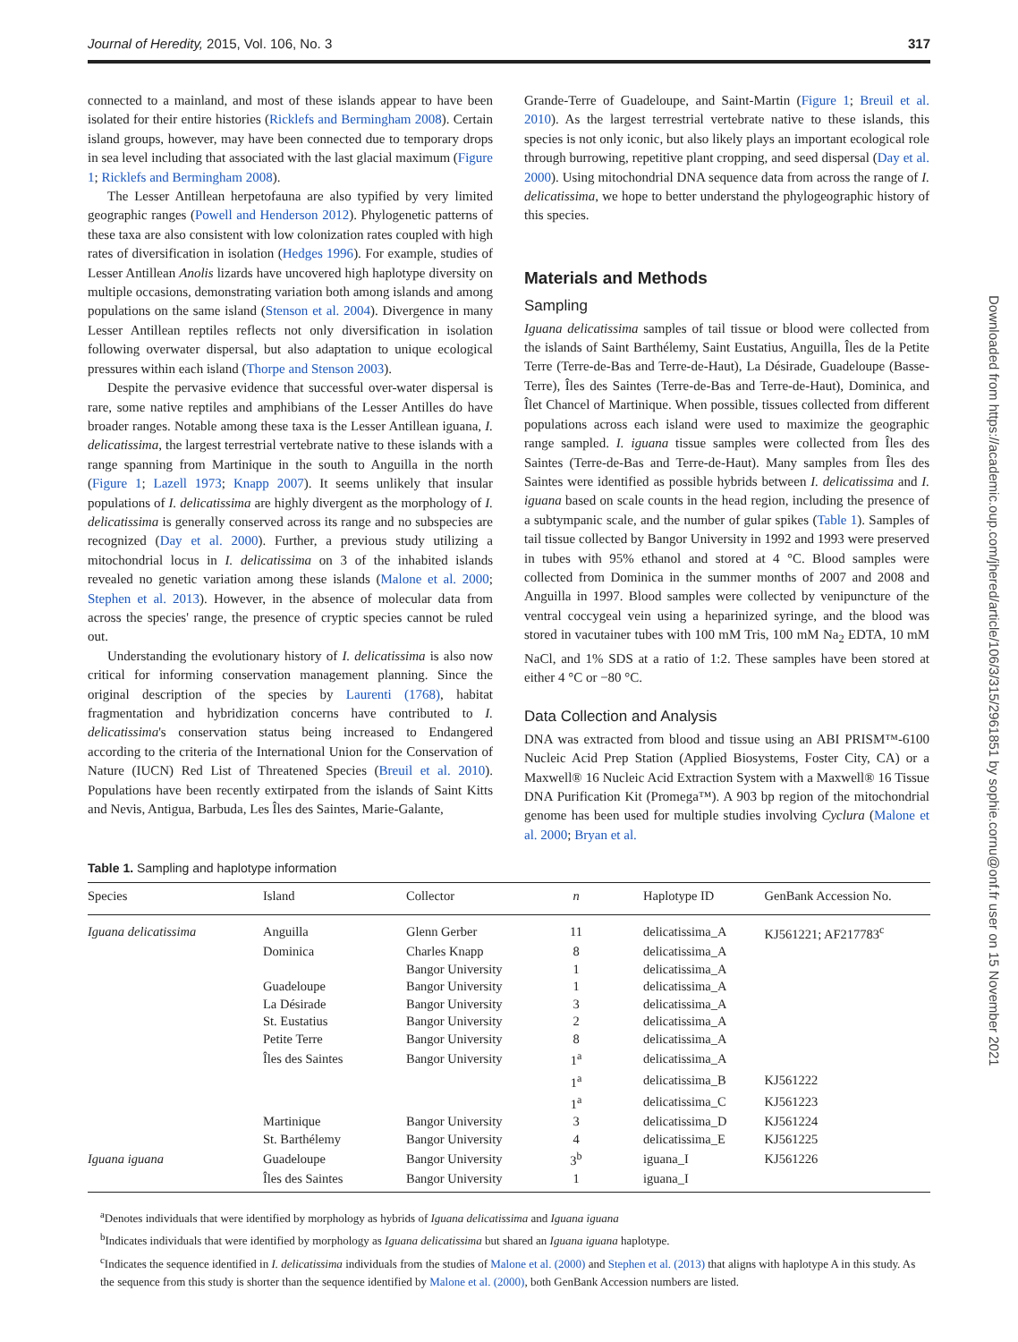Journal of Heredity, 2015, Vol. 106, No. 3 317
connected to a mainland, and most of these islands appear to have been isolated for their entire histories (Ricklefs and Bermingham 2008). Certain island groups, however, may have been connected due to temporary drops in sea level including that associated with the last glacial maximum (Figure 1; Ricklefs and Bermingham 2008).
The Lesser Antillean herpetofauna are also typified by very limited geographic ranges (Powell and Henderson 2012). Phylogenetic patterns of these taxa are also consistent with low colonization rates coupled with high rates of diversification in isolation (Hedges 1996). For example, studies of Lesser Antillean Anolis lizards have uncovered high haplotype diversity on multiple occasions, demonstrating variation both among islands and among populations on the same island (Stenson et al. 2004). Divergence in many Lesser Antillean reptiles reflects not only diversification in isolation following overwater dispersal, but also adaptation to unique ecological pressures within each island (Thorpe and Stenson 2003).
Despite the pervasive evidence that successful over-water dispersal is rare, some native reptiles and amphibians of the Lesser Antilles do have broader ranges. Notable among these taxa is the Lesser Antillean iguana, I. delicatissima, the largest terrestrial vertebrate native to these islands with a range spanning from Martinique in the south to Anguilla in the north (Figure 1; Lazell 1973; Knapp 2007). It seems unlikely that insular populations of I. delicatissima are highly divergent as the morphology of I. delicatissima is generally conserved across its range and no subspecies are recognized (Day et al. 2000). Further, a previous study utilizing a mitochondrial locus in I. delicatissima on 3 of the inhabited islands revealed no genetic variation among these islands (Malone et al. 2000; Stephen et al. 2013). However, in the absence of molecular data from across the species' range, the presence of cryptic species cannot be ruled out.
Understanding the evolutionary history of I. delicatissima is also now critical for informing conservation management planning. Since the original description of the species by Laurenti (1768), habitat fragmentation and hybridization concerns have contributed to I. delicatissima's conservation status being increased to Endangered according to the criteria of the International Union for the Conservation of Nature (IUCN) Red List of Threatened Species (Breuil et al. 2010). Populations have been recently extirpated from the islands of Saint Kitts and Nevis, Antigua, Barbuda, Les Îles des Saintes, Marie-Galante,
Grande-Terre of Guadeloupe, and Saint-Martin (Figure 1; Breuil et al. 2010). As the largest terrestrial vertebrate native to these islands, this species is not only iconic, but also likely plays an important ecological role through burrowing, repetitive plant cropping, and seed dispersal (Day et al. 2000). Using mitochondrial DNA sequence data from across the range of I. delicatissima, we hope to better understand the phylogeographic history of this species.
Materials and Methods
Sampling
Iguana delicatissima samples of tail tissue or blood were collected from the islands of Saint Barthélemy, Saint Eustatius, Anguilla, Îles de la Petite Terre (Terre-de-Bas and Terre-de-Haut), La Désirade, Guadeloupe (Basse-Terre), Îles des Saintes (Terre-de-Bas and Terre-de-Haut), Dominica, and Îlet Chancel of Martinique. When possible, tissues collected from different populations across each island were used to maximize the geographic range sampled. I. iguana tissue samples were collected from Îles des Saintes (Terre-de-Bas and Terre-de-Haut). Many samples from Îles des Saintes were identified as possible hybrids between I. delicatissima and I. iguana based on scale counts in the head region, including the presence of a subtympanic scale, and the number of gular spikes (Table 1). Samples of tail tissue collected by Bangor University in 1992 and 1993 were preserved in tubes with 95% ethanol and stored at 4 °C. Blood samples were collected from Dominica in the summer months of 2007 and 2008 and Anguilla in 1997. Blood samples were collected by venipuncture of the ventral coccygeal vein using a heparinized syringe, and the blood was stored in vacutainer tubes with 100 mM Tris, 100 mM Na<sub>2</sub> EDTA, 10 mM NaCl, and 1% SDS at a ratio of 1:2. These samples have been stored at either 4 °C or −80 °C.
Data Collection and Analysis
DNA was extracted from blood and tissue using an ABI PRISM™-6100 Nucleic Acid Prep Station (Applied Biosystems, Foster City, CA) or a Maxwell® 16 Nucleic Acid Extraction System with a Maxwell® 16 Tissue DNA Purification Kit (Promega™). A 903 bp region of the mitochondrial genome has been used for multiple studies involving Cyclura (Malone et al. 2000; Bryan et al.
Downloaded from https://academic.oup.com/jhered/article/106/3/315/2961851 by sophie.cornu@onf.fr user on 15 November 2021
Table 1. Sampling and haplotype information
| Species | Island | Collector | n | Haplotype ID | GenBank Accession No. |
| --- | --- | --- | --- | --- | --- |
| Iguana delicatissima | Anguilla | Glenn Gerber | 11 | delicatissima_A | KJ561221; AF217783<sup>c</sup> |
| | Dominica | Charles Knapp | 8 | delicatissima_A | |
| | | Bangor University | 1 | delicatissima_A | |
| | Guadeloupe | Bangor University | 1 | delicatissima_A | |
| | La Désirade | Bangor University | 3 | delicatissima_A | |
| | St. Eustatius | Bangor University | 2 | delicatissima_A | |
| | Petite Terre | Bangor University | 8 | delicatissima_A | |
| | Îles des Saintes | Bangor University | 1<sup>a</sup> | delicatissima_A | |
| | | | 1<sup>a</sup> | delicatissima_B | KJ561222 |
| | | | 1<sup>a</sup> | delicatissima_C | KJ561223 |
| | Martinique | Bangor University | 3 | delicatissima_D | KJ561224 |
| | St. Barthélemy | Bangor University | 4 | delicatissima_E | KJ561225 |
| Iguana iguana | Guadeloupe | Bangor University | 3<sup>b</sup> | iguana_I | KJ561226 |
| | Îles des Saintes | Bangor University | 1 | iguana_I | |
<sup>a</sup> Denotes individuals that were identified by morphology as hybrids of Iguana delicatissima and Iguana iguana
<sup>b</sup> Indicates individuals that were identified by morphology as Iguana delicatissima but shared an Iguana iguana haplotype.
<sup>c</sup> Indicates the sequence identified in I. delicatissima individuals from the studies of Malone et al. (2000) and Stephen et al. (2013) that aligns with haplotype A in this study. As the sequence from this study is shorter than the sequence identified by Malone et al. (2000), both GenBank Accession numbers are listed.